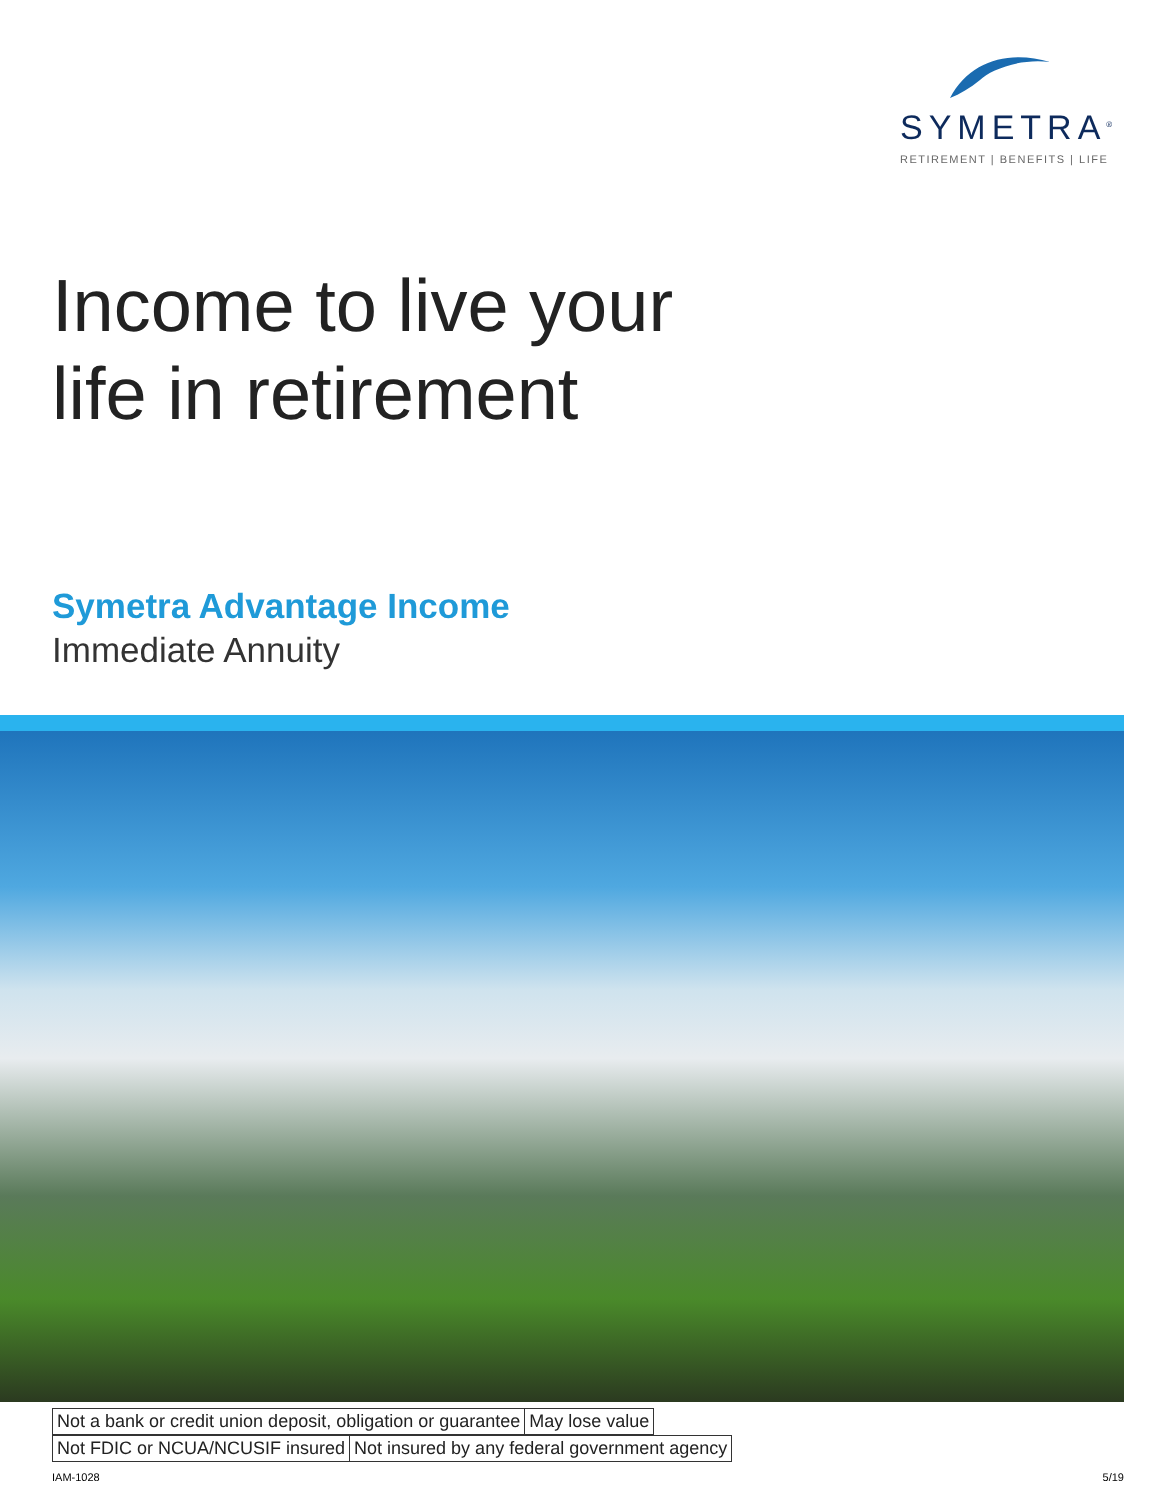SYMETRA<sup>®</sup>
RETIREMENT | BENEFITS | LIFE
Income to live your
life in retirement
Symetra Advantage Income
Immediate Annuity
| Not a bank or credit union deposit, obligation or guarantee | May lose value |
| Not FDIC or NCUA/NCUSIF insured | Not insured by any federal government agency |
IAM-1028 5/19